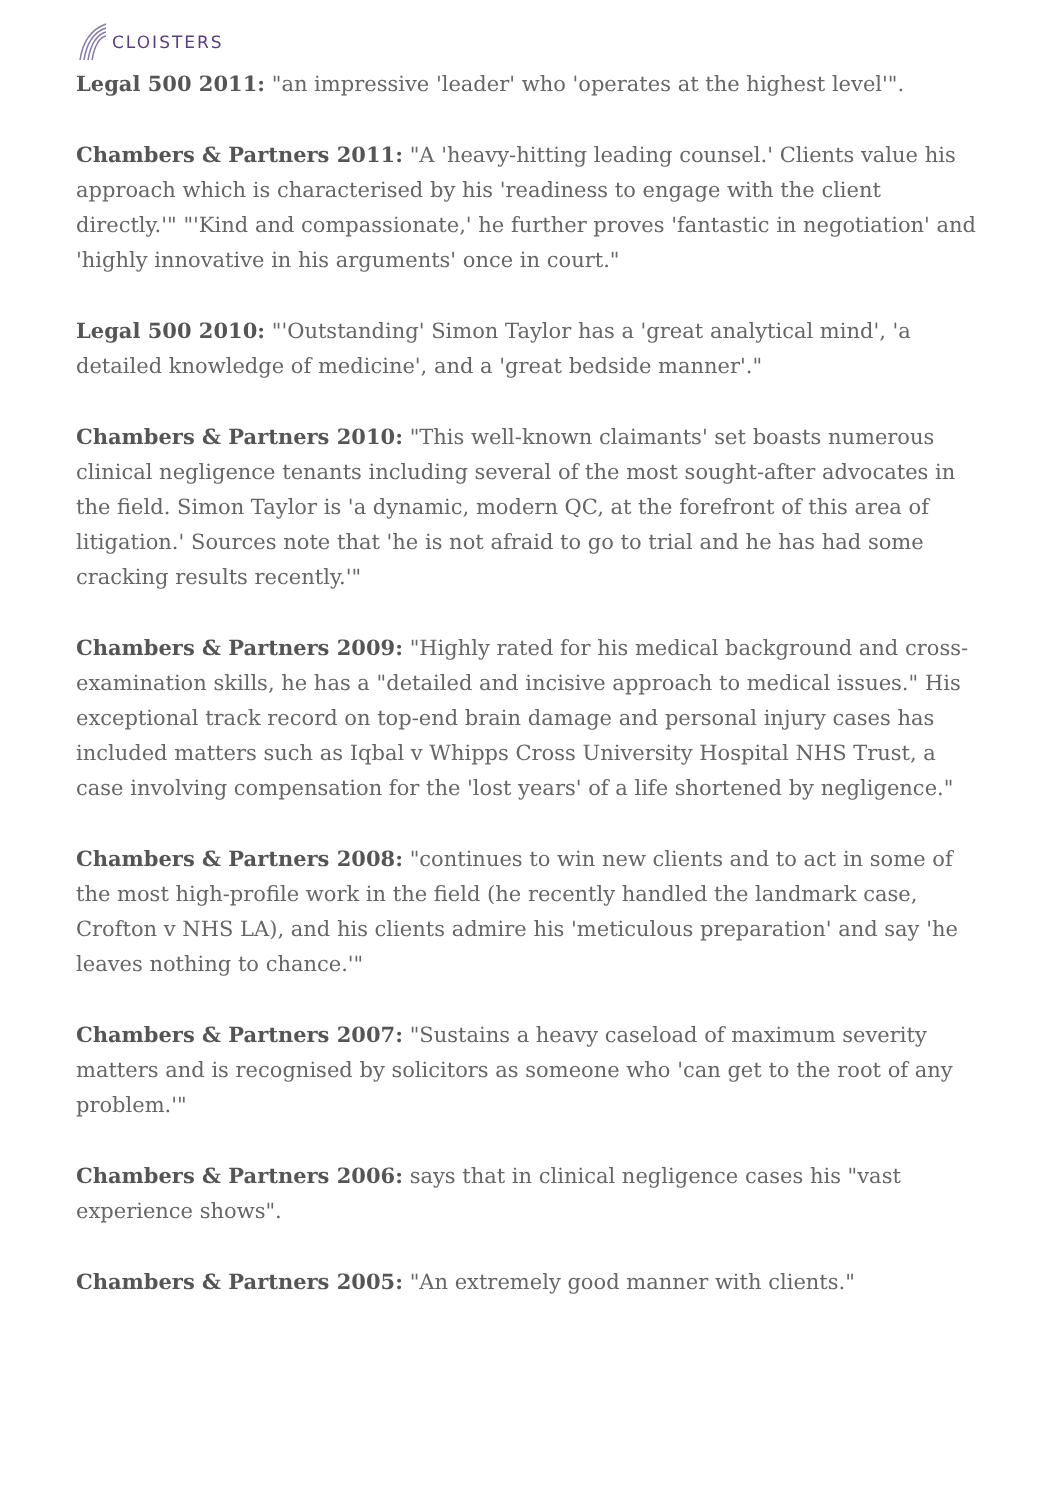CLOISTERS
Legal 500 2011: "an impressive 'leader' who 'operates at the highest level'".
Chambers & Partners 2011: "A 'heavy-hitting leading counsel.' Clients value his approach which is characterised by his 'readiness to engage with the client directly.'" "'Kind and compassionate,' he further proves 'fantastic in negotiation' and 'highly innovative in his arguments' once in court."
Legal 500 2010: "'Outstanding' Simon Taylor has a 'great analytical mind', 'a detailed knowledge of medicine', and a 'great bedside manner'."
Chambers & Partners 2010: "This well-known claimants' set boasts numerous clinical negligence tenants including several of the most sought-after advocates in the field. Simon Taylor is 'a dynamic, modern QC, at the forefront of this area of litigation.' Sources note that 'he is not afraid to go to trial and he has had some cracking results recently.'"
Chambers & Partners 2009: "Highly rated for his medical background and cross-examination skills, he has a "detailed and incisive approach to medical issues." His exceptional track record on top-end brain damage and personal injury cases has included matters such as Iqbal v Whipps Cross University Hospital NHS Trust, a case involving compensation for the 'lost years' of a life shortened by negligence."
Chambers & Partners 2008: "continues to win new clients and to act in some of the most high-profile work in the field (he recently handled the landmark case, Crofton v NHS LA), and his clients admire his 'meticulous preparation' and say 'he leaves nothing to chance.'"
Chambers & Partners 2007: "Sustains a heavy caseload of maximum severity matters and is recognised by solicitors as someone who 'can get to the root of any problem.'"
Chambers & Partners 2006: says that in clinical negligence cases his "vast experience shows".
Chambers & Partners 2005: "An extremely good manner with clients."